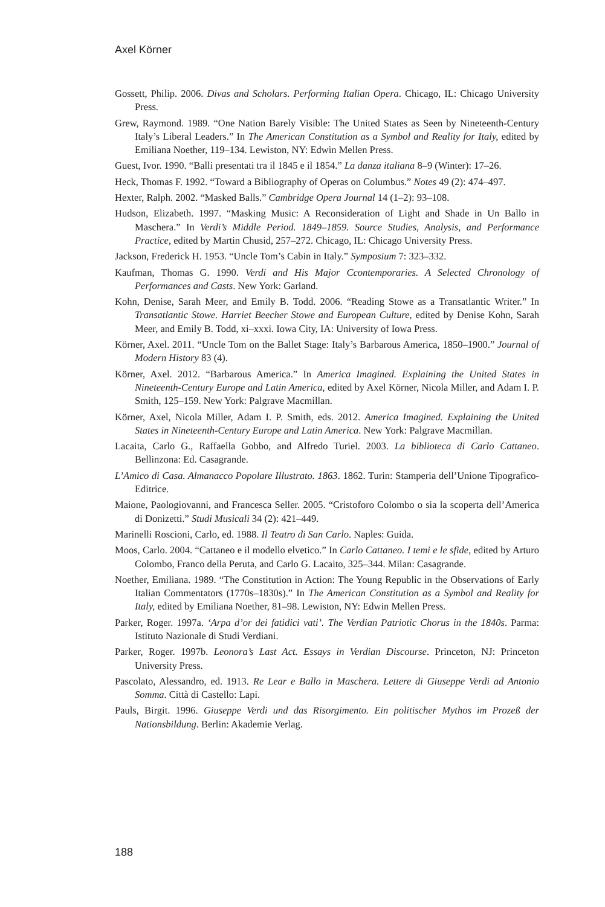Axel Körner
Gossett, Philip. 2006. Divas and Scholars. Performing Italian Opera. Chicago, IL: Chicago University Press.
Grew, Raymond. 1989. “One Nation Barely Visible: The United States as Seen by Nineteenth-Century Italy’s Liberal Leaders.” In The American Constitution as a Symbol and Reality for Italy, edited by Emiliana Noether, 119–134. Lewiston, NY: Edwin Mellen Press.
Guest, Ivor. 1990. “Balli presentati tra il 1845 e il 1854.” La danza italiana 8–9 (Winter): 17–26.
Heck, Thomas F. 1992. “Toward a Bibliography of Operas on Columbus.” Notes 49 (2): 474–497.
Hexter, Ralph. 2002. “Masked Balls.” Cambridge Opera Journal 14 (1–2): 93–108.
Hudson, Elizabeth. 1997. “Masking Music: A Reconsideration of Light and Shade in Un Ballo in Maschera.” In Verdi’s Middle Period. 1849–1859. Source Studies, Analysis, and Performance Practice, edited by Martin Chusid, 257–272. Chicago, IL: Chicago University Press.
Jackson, Frederick H. 1953. “Uncle Tom’s Cabin in Italy.” Symposium 7: 323–332.
Kaufman, Thomas G. 1990. Verdi and His Major Ccontemporaries. A Selected Chronology of Performances and Casts. New York: Garland.
Kohn, Denise, Sarah Meer, and Emily B. Todd. 2006. “Reading Stowe as a Transatlantic Writer.” In Transatlantic Stowe. Harriet Beecher Stowe and European Culture, edited by Denise Kohn, Sarah Meer, and Emily B. Todd, xi–xxxi. Iowa City, IA: University of Iowa Press.
Körner, Axel. 2011. “Uncle Tom on the Ballet Stage: Italy’s Barbarous America, 1850–1900.” Journal of Modern History 83 (4).
Körner, Axel. 2012. “Barbarous America.” In America Imagined. Explaining the United States in Nineteenth-Century Europe and Latin America, edited by Axel Körner, Nicola Miller, and Adam I. P. Smith, 125–159. New York: Palgrave Macmillan.
Körner, Axel, Nicola Miller, Adam I. P. Smith, eds. 2012. America Imagined. Explaining the United States in Nineteenth-Century Europe and Latin America. New York: Palgrave Macmillan.
Lacaita, Carlo G., Raffaella Gobbo, and Alfredo Turiel. 2003. La biblioteca di Carlo Cattaneo. Bellinzona: Ed. Casagrande.
L’Amico di Casa. Almanacco Popolare Illustrato. 1863. 1862. Turin: Stamperia dell’Unione Tipografico-Editrice.
Maione, Paologiovanni, and Francesca Seller. 2005. “Cristoforo Colombo o sia la scoperta dell’America di Donizetti.” Studi Musicali 34 (2): 421–449.
Marinelli Roscioni, Carlo, ed. 1988. Il Teatro di San Carlo. Naples: Guida.
Moos, Carlo. 2004. “Cattaneo e il modello elvetico.” In Carlo Cattaneo. I temi e le sfide, edited by Arturo Colombo, Franco della Peruta, and Carlo G. Lacaito, 325–344. Milan: Casagrande.
Noether, Emiliana. 1989. “The Constitution in Action: The Young Republic in the Observations of Early Italian Commentators (1770s–1830s).” In The American Constitution as a Symbol and Reality for Italy, edited by Emiliana Noether, 81–98. Lewiston, NY: Edwin Mellen Press.
Parker, Roger. 1997a. ‘Arpa d’or dei fatidici vati’. The Verdian Patriotic Chorus in the 1840s. Parma: Istituto Nazionale di Studi Verdiani.
Parker, Roger. 1997b. Leonora’s Last Act. Essays in Verdian Discourse. Princeton, NJ: Princeton University Press.
Pascolato, Alessandro, ed. 1913. Re Lear e Ballo in Maschera. Lettere di Giuseppe Verdi ad Antonio Somma. Città di Castello: Lapi.
Pauls, Birgit. 1996. Giuseppe Verdi und das Risorgimento. Ein politischer Mythos im Prozeß der Nationsbildung. Berlin: Akademie Verlag.
188